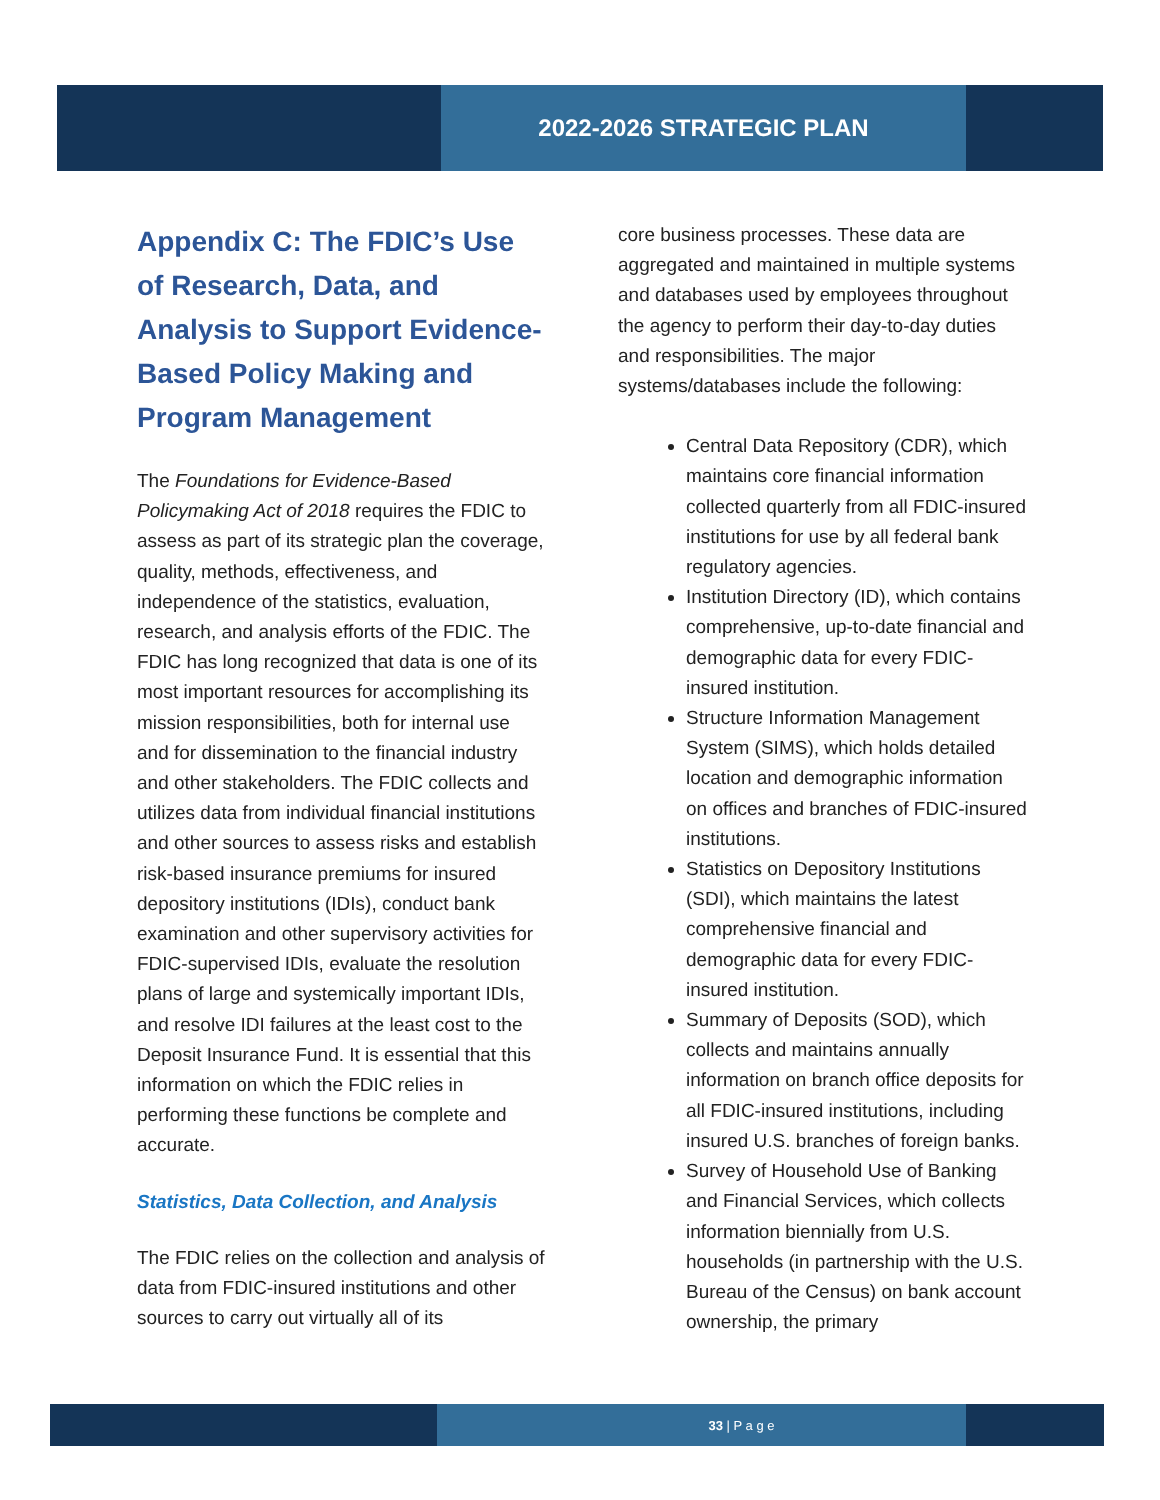2022-2026 STRATEGIC PLAN
Appendix C: The FDIC’s Use of Research, Data, and Analysis to Support Evidence-Based Policy Making and Program Management
The Foundations for Evidence-Based Policymaking Act of 2018 requires the FDIC to assess as part of its strategic plan the coverage, quality, methods, effectiveness, and independence of the statistics, evaluation, research, and analysis efforts of the FDIC. The FDIC has long recognized that data is one of its most important resources for accomplishing its mission responsibilities, both for internal use and for dissemination to the financial industry and other stakeholders. The FDIC collects and utilizes data from individual financial institutions and other sources to assess risks and establish risk-based insurance premiums for insured depository institutions (IDIs), conduct bank examination and other supervisory activities for FDIC-supervised IDIs, evaluate the resolution plans of large and systemically important IDIs, and resolve IDI failures at the least cost to the Deposit Insurance Fund. It is essential that this information on which the FDIC relies in performing these functions be complete and accurate.
Statistics, Data Collection, and Analysis
The FDIC relies on the collection and analysis of data from FDIC-insured institutions and other sources to carry out virtually all of its
core business processes. These data are aggregated and maintained in multiple systems and databases used by employees throughout the agency to perform their day-to-day duties and responsibilities. The major systems/databases include the following:
Central Data Repository (CDR), which maintains core financial information collected quarterly from all FDIC-insured institutions for use by all federal bank regulatory agencies.
Institution Directory (ID), which contains comprehensive, up-to-date financial and demographic data for every FDIC-insured institution.
Structure Information Management System (SIMS), which holds detailed location and demographic information on offices and branches of FDIC-insured institutions.
Statistics on Depository Institutions (SDI), which maintains the latest comprehensive financial and demographic data for every FDIC-insured institution.
Summary of Deposits (SOD), which collects and maintains annually information on branch office deposits for all FDIC-insured institutions, including insured U.S. branches of foreign banks.
Survey of Household Use of Banking and Financial Services, which collects information biennially from U.S. households (in partnership with the U.S. Bureau of the Census) on bank account ownership, the primary
33 | P a g e